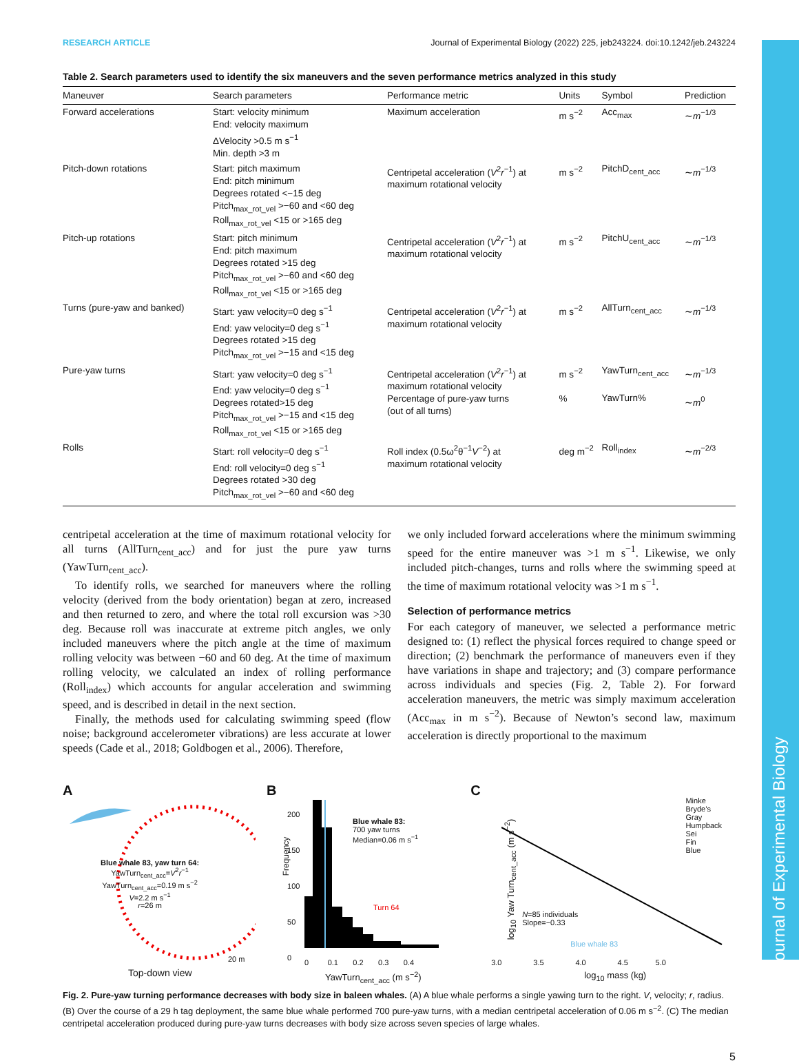Journal of Experimental Biology
RESEARCH ARTICLE Journal of Experimental Biology (2022) 225, jeb243224. doi:10.1242/jeb.243224
Table 2. Search parameters used to identify the six maneuvers and the seven performance metrics analyzed in this study
| Maneuver | Search parameters | Performance metric | Units | Symbol | Prediction |
| --- | --- | --- | --- | --- | --- |
| Forward accelerations | Start: velocity minimum End: velocity maximum ΔVelocity >0.5 m s<sup>−1</sup> Min. depth >3 m | Maximum acceleration | m s<sup>−2</sup> | Acc<sub>max</sub> | ∼ m<sup>−1/3</sup> |
| Pitch-down rotations | Start: pitch maximum End: pitch minimum Degrees rotated <−15 deg Pitch<sub>max_rot_vel</sub> >−60 and <60 deg Roll<sub>max_rot_vel</sub> <15 or >165 deg | Centripetal acceleration ( V<sup>2</sup> r<sup>−1</sup>) at maximum rotational velocity | m s<sup>−2</sup> | PitchD<sub>cent_acc</sub> | ∼ m<sup>−1/3</sup> |
| Pitch-up rotations | Start: pitch minimum End: pitch maximum Degrees rotated >15 deg Pitch<sub>max_rot_vel</sub> >−60 and <60 deg Roll<sub>max_rot_vel</sub> <15 or >165 deg | Centripetal acceleration ( V<sup>2</sup> r<sup>−1</sup>) at maximum rotational velocity | m s<sup>−2</sup> | PitchU<sub>cent_acc</sub> | ∼ m<sup>−1/3</sup> |
| Turns (pure-yaw and banked) | Start: yaw velocity=0 deg s<sup>−1</sup> End: yaw velocity=0 deg s<sup>−1</sup> Degrees rotated >15 deg Pitch<sub>max_rot_vel</sub> >−15 and <15 deg | Centripetal acceleration ( V<sup>2</sup> r<sup>−1</sup>) at maximum rotational velocity | m s<sup>−2</sup> | AllTurn<sub>cent_acc</sub> | ∼ m<sup>−1/3</sup> |
| Pure-yaw turns | Start: yaw velocity=0 deg s<sup>−1</sup> End: yaw velocity=0 deg s<sup>−1</sup> Degrees rotated>15 deg Pitch<sub>max_rot_vel</sub> >−15 and <15 deg Roll<sub>max_rot_vel</sub> <15 or >165 deg | Centripetal acceleration ( V<sup>2</sup> r<sup>−1</sup>) at maximum rotational velocity Percentage of pure-yaw turns (out of all turns) | m s<sup>−2</sup> % | YawTurn<sub>cent_acc</sub> YawTurn% | ∼ m<sup>−1/3</sup> ∼ m<sup>0</sup> |
| Rolls | Start: roll velocity=0 deg s<sup>−1</sup> End: roll velocity=0 deg s<sup>−1</sup> Degrees rotated >30 deg Pitch<sub>max_rot_vel</sub> >−60 and <60 deg | Roll index (0.5ω<sup>2</sup>θ<sup>−1</sup> V<sup>−2</sup>) at maximum rotational velocity | deg m<sup>−2</sup> | Roll<sub>index</sub> | ∼ m<sup>−2/3</sup> |
centripetal acceleration at the time of maximum rotational velocity for all turns (AllTurn<sub>cent_acc</sub>) and for just the pure yaw turns (YawTurn<sub>cent_acc</sub>).
To identify rolls, we searched for maneuvers where the rolling velocity (derived from the body orientation) began at zero, increased and then returned to zero, and where the total roll excursion was >30 deg. Because roll was inaccurate at extreme pitch angles, we only included maneuvers where the pitch angle at the time of maximum rolling velocity was between −60 and 60 deg. At the time of maximum rolling velocity, we calculated an index of rolling performance (Roll<sub>index</sub>) which accounts for angular acceleration and swimming speed, and is described in detail in the next section.
Finally, the methods used for calculating swimming speed (flow noise; background accelerometer vibrations) are less accurate at lower speeds (Cade et al., 2018; Goldbogen et al., 2006). Therefore,
we only included forward accelerations where the minimum swimming speed for the entire maneuver was >1 m s<sup>−1</sup>. Likewise, we only included pitch-changes, turns and rolls where the swimming speed at the time of maximum rotational velocity was >1 m s<sup>−1</sup>.
Selection of performance metrics
For each category of maneuver, we selected a performance metric designed to: (1) reflect the physical forces required to change speed or direction; (2) benchmark the performance of maneuvers even if they have variations in shape and trajectory; and (3) compare performance across individuals and species (Fig. 2, Table 2). For forward acceleration maneuvers, the metric was simply maximum acceleration (Acc<sub>max</sub> in m s<sup>−2</sup>). Because of Newton’s second law, maximum acceleration is directly proportional to the maximum
A
Blue whale 83, yaw turn 64:
YawTurn<sub>cent_acc</sub>=V<sup>2</sup>r<sup>−1</sup>
YawTurn<sub>cent_acc</sub>=0.19 m s<sup>−2</sup>
V=2.2 m s<sup>−1</sup>
r=26 m
20 m
Top-down view
B
Blue whale 83:
700 yaw turns
Median=0.06 m s<sup>−1</sup>
Turn 64
Frequency
200
150
100
50
0
0 0.1 0.2 0.3 0.4
YawTurn<sub>cent_acc</sub> (m s<sup>−2</sup>)
C
Minke
Bryde’s
Gray
Humpback
Sei
Fin
Blue
N=85 individuals
Slope=−0.33
Blue whale 83
log<sub>10</sub> Yaw Turn<sub>cent_acc</sub> (m s<sup>−2</sup>)
3.0 3.5 4.0 4.5 5.0
log<sub>10</sub> mass (kg)
Fig. 2. Pure-yaw turning performance decreases with body size in baleen whales. (A) A blue whale performs a single yawing turn to the right. V, velocity; r, radius. (B) Over the course of a 29 h tag deployment, the same blue whale performed 700 pure-yaw turns, with a median centripetal acceleration of 0.06 m s<sup>−2</sup>. (C) The median centripetal acceleration produced during pure-yaw turns decreases with body size across seven species of large whales.
5